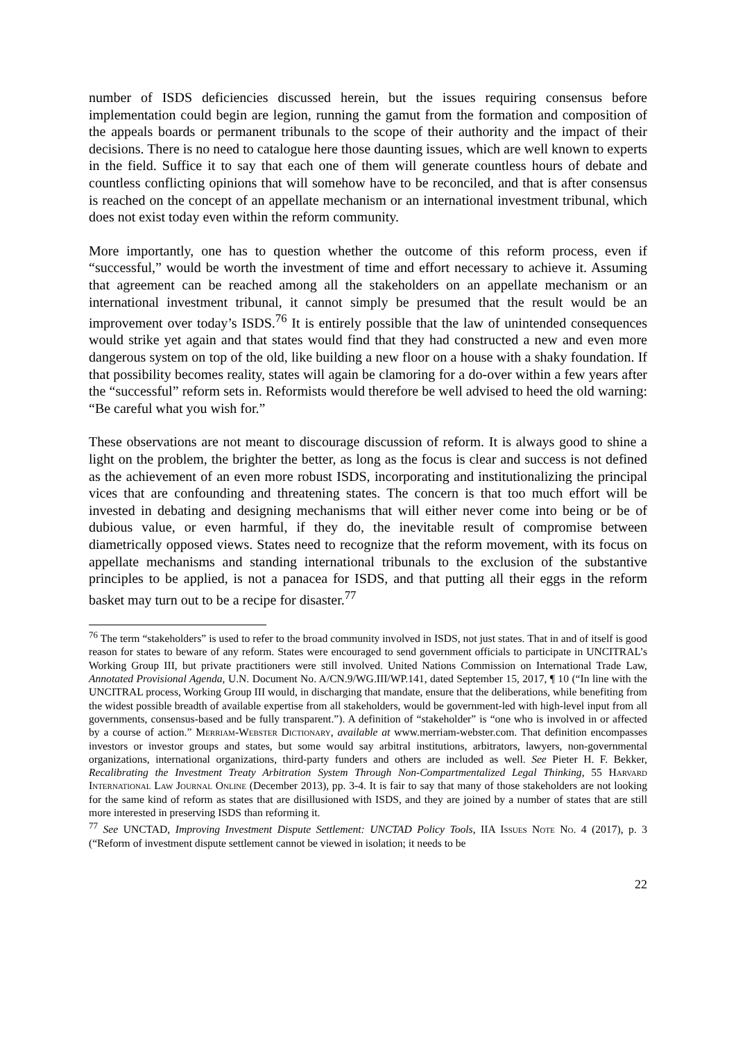number of ISDS deficiencies discussed herein, but the issues requiring consensus before implementation could begin are legion, running the gamut from the formation and composition of the appeals boards or permanent tribunals to the scope of their authority and the impact of their decisions. There is no need to catalogue here those daunting issues, which are well known to experts in the field. Suffice it to say that each one of them will generate countless hours of debate and countless conflicting opinions that will somehow have to be reconciled, and that is after consensus is reached on the concept of an appellate mechanism or an international investment tribunal, which does not exist today even within the reform community.
More importantly, one has to question whether the outcome of this reform process, even if “successful,” would be worth the investment of time and effort necessary to achieve it. Assuming that agreement can be reached among all the stakeholders on an appellate mechanism or an international investment tribunal, it cannot simply be presumed that the result would be an improvement over today’s ISDS.<sup>76</sup> It is entirely possible that the law of unintended consequences would strike yet again and that states would find that they had constructed a new and even more dangerous system on top of the old, like building a new floor on a house with a shaky foundation. If that possibility becomes reality, states will again be clamoring for a do-over within a few years after the “successful” reform sets in. Reformists would therefore be well advised to heed the old warning: “Be careful what you wish for.”
These observations are not meant to discourage discussion of reform. It is always good to shine a light on the problem, the brighter the better, as long as the focus is clear and success is not defined as the achievement of an even more robust ISDS, incorporating and institutionalizing the principal vices that are confounding and threatening states. The concern is that too much effort will be invested in debating and designing mechanisms that will either never come into being or be of dubious value, or even harmful, if they do, the inevitable result of compromise between diametrically opposed views. States need to recognize that the reform movement, with its focus on appellate mechanisms and standing international tribunals to the exclusion of the substantive principles to be applied, is not a panacea for ISDS, and that putting all their eggs in the reform basket may turn out to be a recipe for disaster.<sup>77</sup>
<sup>76</sup> The term “stakeholders” is used to refer to the broad community involved in ISDS, not just states. That in and of itself is good reason for states to beware of any reform. States were encouraged to send government officials to participate in UNCITRAL’s Working Group III, but private practitioners were still involved. United Nations Commission on International Trade Law, Annotated Provisional Agenda, U.N. Document No. A/CN.9/WG.III/WP.141, dated September 15, 2017, ¶ 10 (“In line with the UNCITRAL process, Working Group III would, in discharging that mandate, ensure that the deliberations, while benefiting from the widest possible breadth of available expertise from all stakeholders, would be government-led with high-level input from all governments, consensus-based and be fully transparent.”). A definition of “stakeholder” is “one who is involved in or affected by a course of action.” Merriam-Webster Dictionary, available at www.merriam-webster.com. That definition encompasses investors or investor groups and states, but some would say arbitral institutions, arbitrators, lawyers, non-governmental organizations, international organizations, third-party funders and others are included as well. See Pieter H. F. Bekker, Recalibrating the Investment Treaty Arbitration System Through Non-Compartmentalized Legal Thinking, 55 Harvard International Law Journal Online (December 2013), pp. 3-4. It is fair to say that many of those stakeholders are not looking for the same kind of reform as states that are disillusioned with ISDS, and they are joined by a number of states that are still more interested in preserving ISDS than reforming it.
<sup>77</sup> See UNCTAD, Improving Investment Dispute Settlement: UNCTAD Policy Tools, IIA Issues Note No. 4 (2017), p. 3 (“Reform of investment dispute settlement cannot be viewed in isolation; it needs to be
22